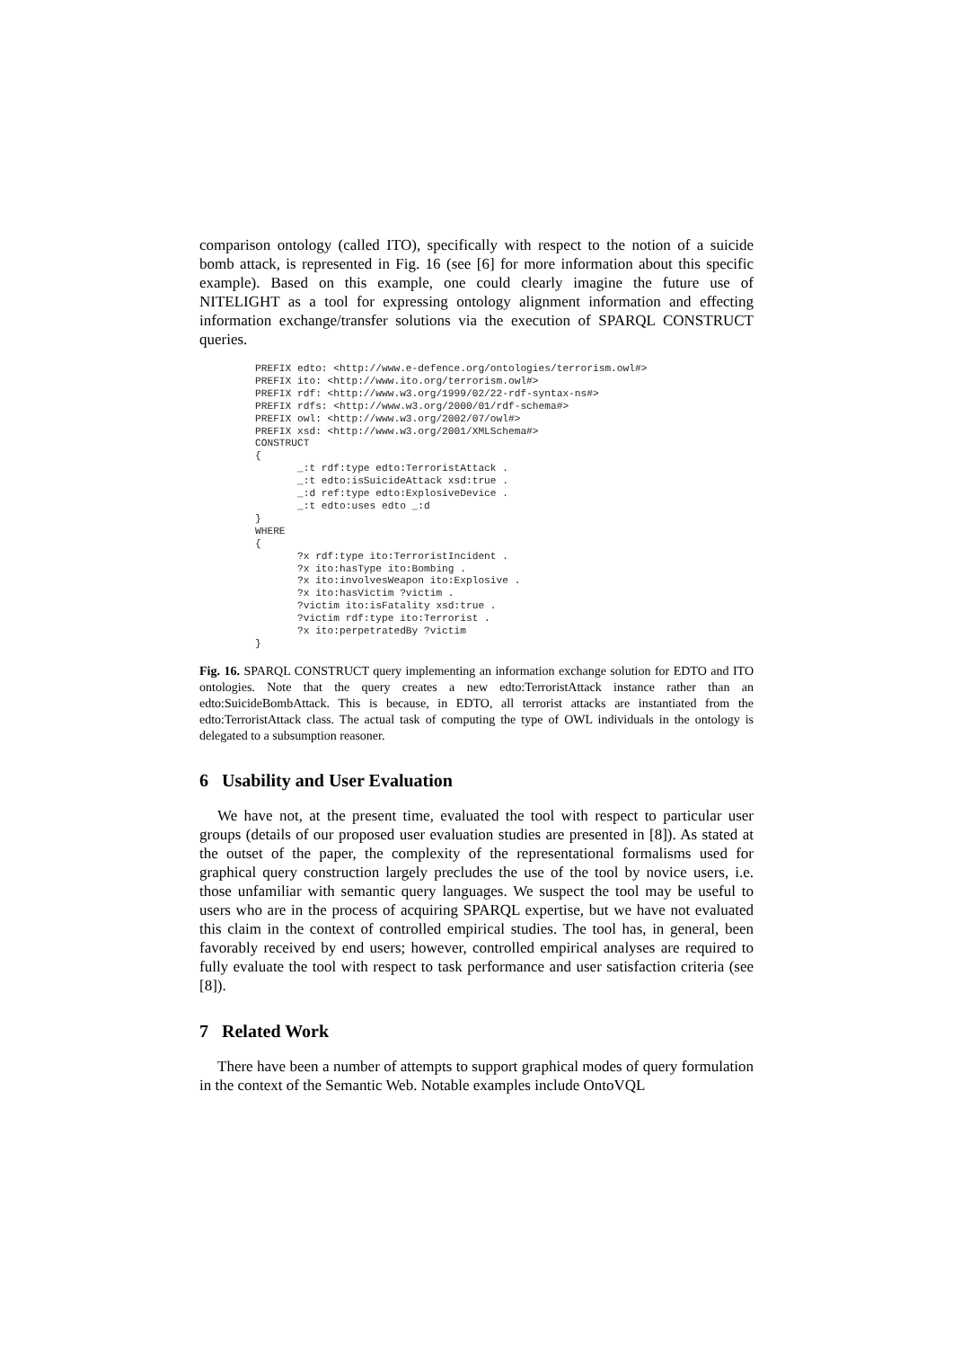comparison ontology (called ITO), specifically with respect to the notion of a suicide bomb attack, is represented in Fig. 16 (see [6] for more information about this specific example). Based on this example, one could clearly imagine the future use of NITELIGHT as a tool for expressing ontology alignment information and effecting information exchange/transfer solutions via the execution of SPARQL CONSTRUCT queries.
PREFIX edto: <http://www.e-defence.org/ontologies/terrorism.owl#>
PREFIX ito: <http://www.ito.org/terrorism.owl#>
PREFIX rdf: <http://www.w3.org/1999/02/22-rdf-syntax-ns#>
PREFIX rdfs: <http://www.w3.org/2000/01/rdf-schema#>
PREFIX owl: <http://www.w3.org/2002/07/owl#>
PREFIX xsd: <http://www.w3.org/2001/XMLSchema#>
CONSTRUCT
{
       _:t rdf:type edto:TerroristAttack .
       _:t edto:isSuicideAttack xsd:true .
       _:d ref:type edto:ExplosiveDevice .
       _:t edto:uses edto _:d
}
WHERE
{
       ?x rdf:type ito:TerroristIncident .
       ?x ito:hasType ito:Bombing .
       ?x ito:involvesWeapon ito:Explosive .
       ?x ito:hasVictim ?victim .
       ?victim ito:isFatality xsd:true .
       ?victim rdf:type ito:Terrorist .
       ?x ito:perpetratedBy ?victim
}
Fig. 16. SPARQL CONSTRUCT query implementing an information exchange solution for EDTO and ITO ontologies. Note that the query creates a new edto:TerroristAttack instance rather than an edto:SuicideBombAttack. This is because, in EDTO, all terrorist attacks are instantiated from the edto:TerroristAttack class. The actual task of computing the type of OWL individuals in the ontology is delegated to a subsumption reasoner.
6 Usability and User Evaluation
We have not, at the present time, evaluated the tool with respect to particular user groups (details of our proposed user evaluation studies are presented in [8]). As stated at the outset of the paper, the complexity of the representational formalisms used for graphical query construction largely precludes the use of the tool by novice users, i.e. those unfamiliar with semantic query languages. We suspect the tool may be useful to users who are in the process of acquiring SPARQL expertise, but we have not evaluated this claim in the context of controlled empirical studies. The tool has, in general, been favorably received by end users; however, controlled empirical analyses are required to fully evaluate the tool with respect to task performance and user satisfaction criteria (see [8]).
7 Related Work
There have been a number of attempts to support graphical modes of query formulation in the context of the Semantic Web. Notable examples include OntoVQL